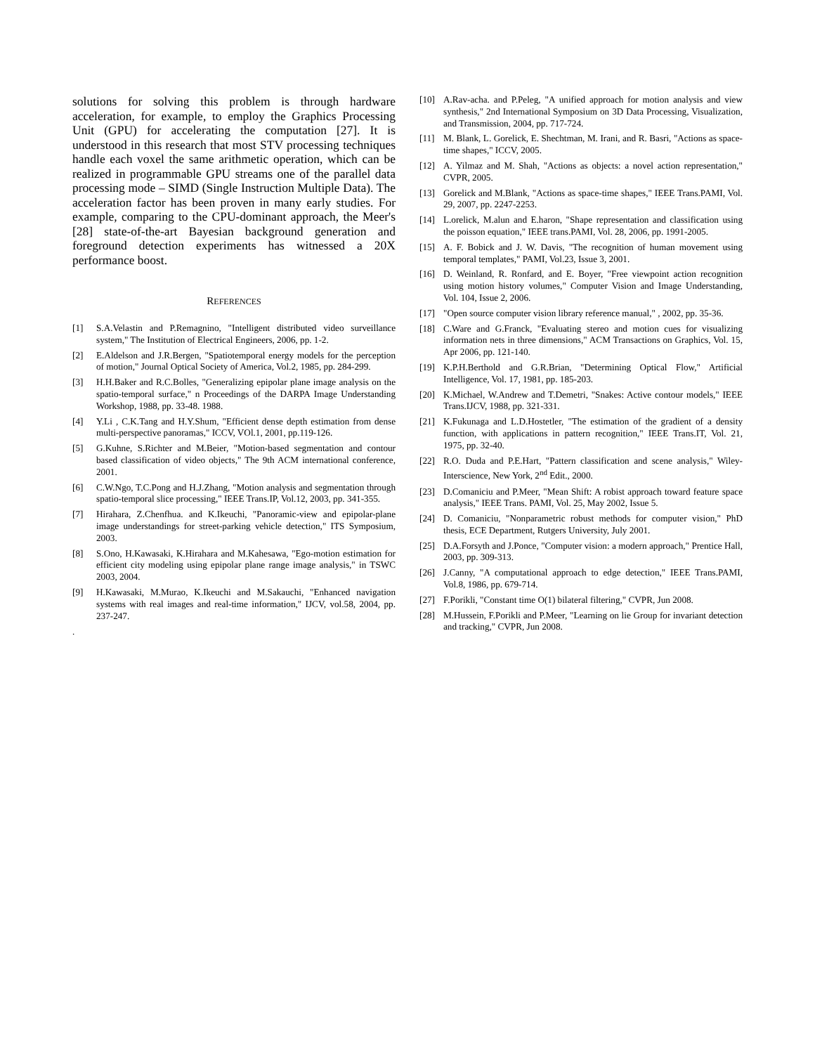solutions for solving this problem is through hardware acceleration, for example, to employ the Graphics Processing Unit (GPU) for accelerating the computation [27]. It is understood in this research that most STV processing techniques handle each voxel the same arithmetic operation, which can be realized in programmable GPU streams one of the parallel data processing mode – SIMD (Single Instruction Multiple Data). The acceleration factor has been proven in many early studies. For example, comparing to the CPU-dominant approach, the Meer's [28] state-of-the-art Bayesian background generation and foreground detection experiments has witnessed a 20X performance boost.
REFERENCES
[1] S.A.Velastin and P.Remagnino, "Intelligent distributed video surveillance system," The Institution of Electrical Engineers, 2006, pp. 1-2.
[2] E.Aldelson and J.R.Bergen, "Spatiotemporal energy models for the perception of motion," Journal Optical Society of America, Vol.2, 1985, pp. 284-299.
[3] H.H.Baker and R.C.Bolles, "Generalizing epipolar plane image analysis on the spatio-temporal surface," n Proceedings of the DARPA Image Understanding Workshop, 1988, pp. 33-48. 1988.
[4] Y.Li , C.K.Tang and H.Y.Shum, "Efficient dense depth estimation from dense multi-perspective panoramas," ICCV, VOl.1, 2001, pp.119-126.
[5] G.Kuhne, S.Richter and M.Beier, "Motion-based segmentation and contour based classification of video objects," The 9th ACM international conference, 2001.
[6] C.W.Ngo, T.C.Pong and H.J.Zhang, "Motion analysis and segmentation through spatio-temporal slice processing," IEEE Trans.IP, Vol.12, 2003, pp. 341-355.
[7] Hirahara, Z.Chenfhua. and K.Ikeuchi, "Panoramic-view and epipolar-plane image understandings for street-parking vehicle detection," ITS Symposium, 2003.
[8] S.Ono, H.Kawasaki, K.Hirahara and M.Kahesawa, "Ego-motion estimation for efficient city modeling using epipolar plane range image analysis," in TSWC 2003, 2004.
[9] H.Kawasaki, M.Murao, K.Ikeuchi and M.Sakauchi, "Enhanced navigation systems with real images and real-time information," IJCV, vol.58, 2004, pp. 237-247.
.
[10] A.Rav-acha. and P.Peleg, "A unified approach for motion analysis and view synthesis," 2nd International Symposium on 3D Data Processing, Visualization, and Transmission, 2004, pp. 717-724.
[11] M. Blank, L. Gorelick, E. Shechtman, M. Irani, and R. Basri, "Actions as space-time shapes," ICCV, 2005.
[12] A. Yilmaz and M. Shah, "Actions as objects: a novel action representation," CVPR, 2005.
[13] Gorelick and M.Blank, "Actions as space-time shapes," IEEE Trans.PAMI, Vol. 29, 2007, pp. 2247-2253.
[14] L.orelick, M.alun and E.haron, "Shape representation and classification using the poisson equation," IEEE trans.PAMI, Vol. 28, 2006, pp. 1991-2005.
[15] A. F. Bobick and J. W. Davis, "The recognition of human movement using temporal templates," PAMI, Vol.23, Issue 3, 2001.
[16] D. Weinland, R. Ronfard, and E. Boyer, "Free viewpoint action recognition using motion history volumes," Computer Vision and Image Understanding, Vol. 104, Issue 2, 2006.
[17] "Open source computer vision library reference manual," , 2002, pp. 35-36.
[18] C.Ware and G.Franck, "Evaluating stereo and motion cues for visualizing information nets in three dimensions," ACM Transactions on Graphics, Vol. 15, Apr 2006, pp. 121-140.
[19] K.P.H.Berthold and G.R.Brian, "Determining Optical Flow," Artificial Intelligence, Vol. 17, 1981, pp. 185-203.
[20] K.Michael, W.Andrew and T.Demetri, "Snakes: Active contour models," IEEE Trans.IJCV, 1988, pp. 321-331.
[21] K.Fukunaga and L.D.Hostetler, "The estimation of the gradient of a density function, with applications in pattern recognition," IEEE Trans.IT, Vol. 21, 1975, pp. 32-40.
[22] R.O. Duda and P.E.Hart, "Pattern classification and scene analysis," Wiley-Interscience, New York, 2<sup>nd</sup> Edit., 2000.
[23] D.Comaniciu and P.Meer, "Mean Shift: A robist approach toward feature space analysis," IEEE Trans. PAMI, Vol. 25, May 2002, Issue 5.
[24] D. Comaniciu, "Nonparametric robust methods for computer vision," PhD thesis, ECE Department, Rutgers University, July 2001.
[25] D.A.Forsyth and J.Ponce, "Computer vision: a modern approach," Prentice Hall, 2003, pp. 309-313.
[26] J.Canny, "A computational approach to edge detection," IEEE Trans.PAMI, Vol.8, 1986, pp. 679-714.
[27] F.Porikli, "Constant time O(1) bilateral filtering," CVPR, Jun 2008.
[28] M.Hussein, F.Porikli and P.Meer, "Learning on lie Group for invariant detection and tracking," CVPR, Jun 2008.